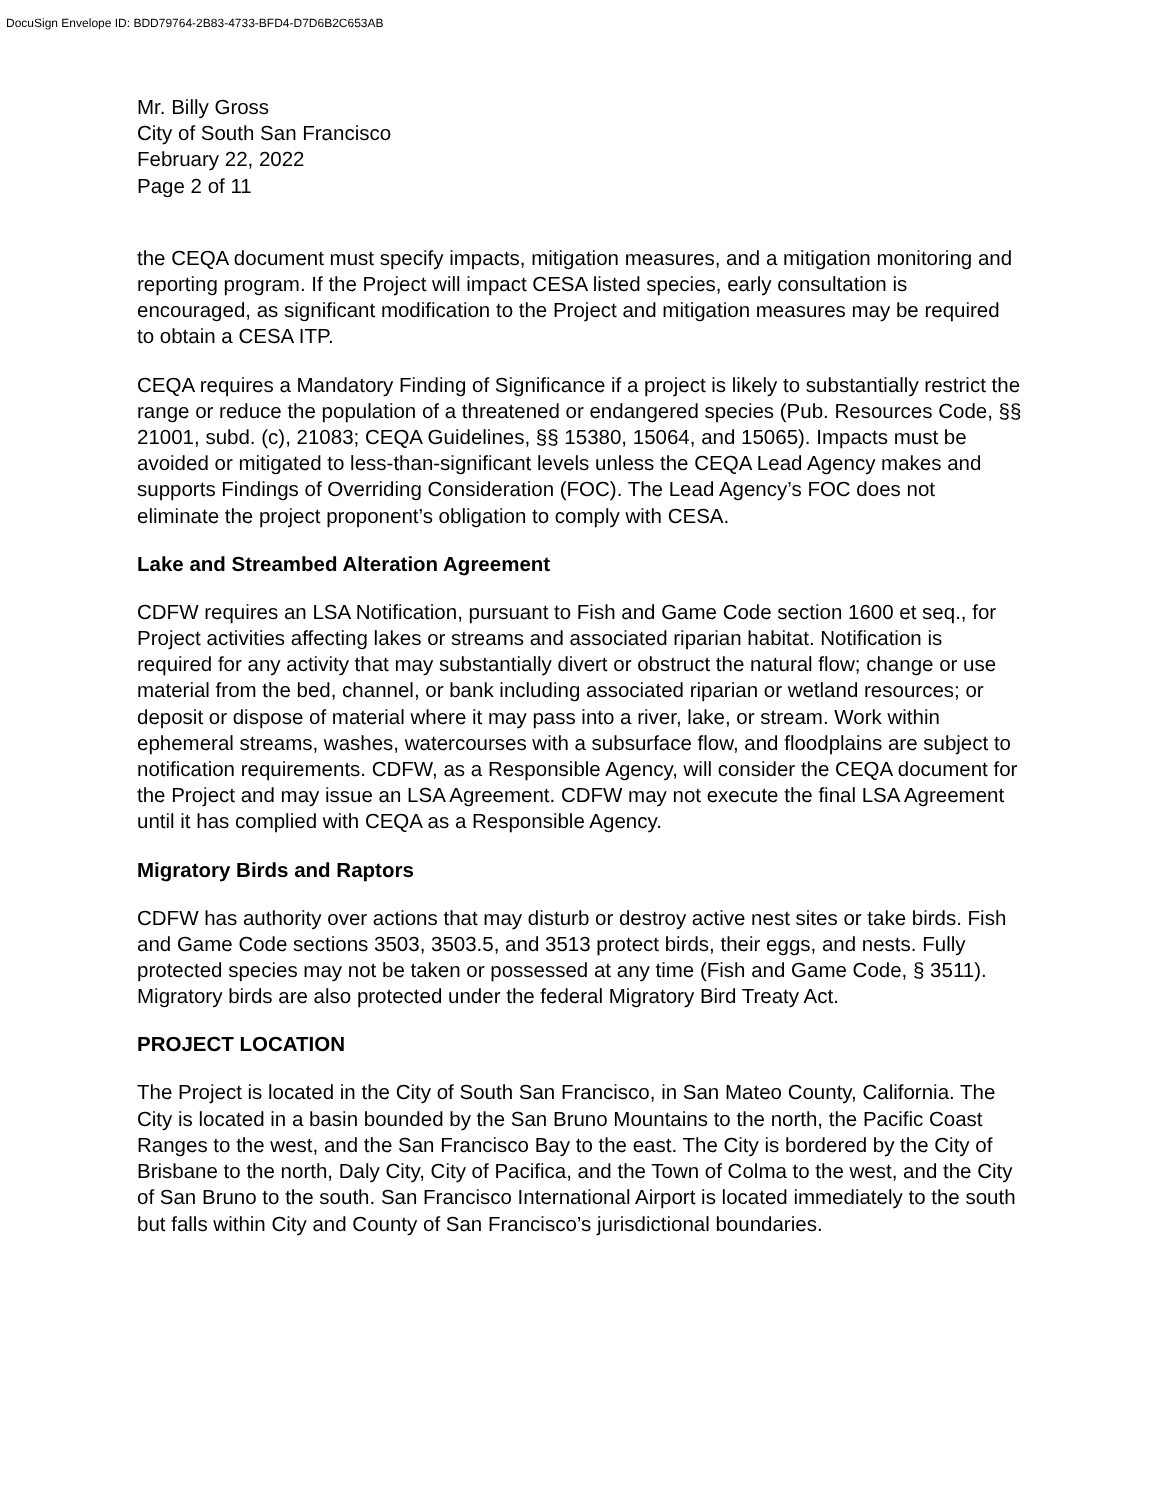DocuSign Envelope ID: BDD79764-2B83-4733-BFD4-D7D6B2C653AB
Mr. Billy Gross
City of South San Francisco
February 22, 2022
Page 2 of 11
the CEQA document must specify impacts, mitigation measures, and a mitigation monitoring and reporting program. If the Project will impact CESA listed species, early consultation is encouraged, as significant modification to the Project and mitigation measures may be required to obtain a CESA ITP.
CEQA requires a Mandatory Finding of Significance if a project is likely to substantially restrict the range or reduce the population of a threatened or endangered species (Pub. Resources Code, §§ 21001, subd. (c), 21083; CEQA Guidelines, §§ 15380, 15064, and 15065). Impacts must be avoided or mitigated to less-than-significant levels unless the CEQA Lead Agency makes and supports Findings of Overriding Consideration (FOC). The Lead Agency’s FOC does not eliminate the project proponent’s obligation to comply with CESA.
Lake and Streambed Alteration Agreement
CDFW requires an LSA Notification, pursuant to Fish and Game Code section 1600 et seq., for Project activities affecting lakes or streams and associated riparian habitat. Notification is required for any activity that may substantially divert or obstruct the natural flow; change or use material from the bed, channel, or bank including associated riparian or wetland resources; or deposit or dispose of material where it may pass into a river, lake, or stream. Work within ephemeral streams, washes, watercourses with a subsurface flow, and floodplains are subject to notification requirements. CDFW, as a Responsible Agency, will consider the CEQA document for the Project and may issue an LSA Agreement. CDFW may not execute the final LSA Agreement until it has complied with CEQA as a Responsible Agency.
Migratory Birds and Raptors
CDFW has authority over actions that may disturb or destroy active nest sites or take birds. Fish and Game Code sections 3503, 3503.5, and 3513 protect birds, their eggs, and nests. Fully protected species may not be taken or possessed at any time (Fish and Game Code, § 3511). Migratory birds are also protected under the federal Migratory Bird Treaty Act.
PROJECT LOCATION
The Project is located in the City of South San Francisco, in San Mateo County, California. The City is located in a basin bounded by the San Bruno Mountains to the north, the Pacific Coast Ranges to the west, and the San Francisco Bay to the east. The City is bordered by the City of Brisbane to the north, Daly City, City of Pacifica, and the Town of Colma to the west, and the City of San Bruno to the south. San Francisco International Airport is located immediately to the south but falls within City and County of San Francisco’s jurisdictional boundaries.